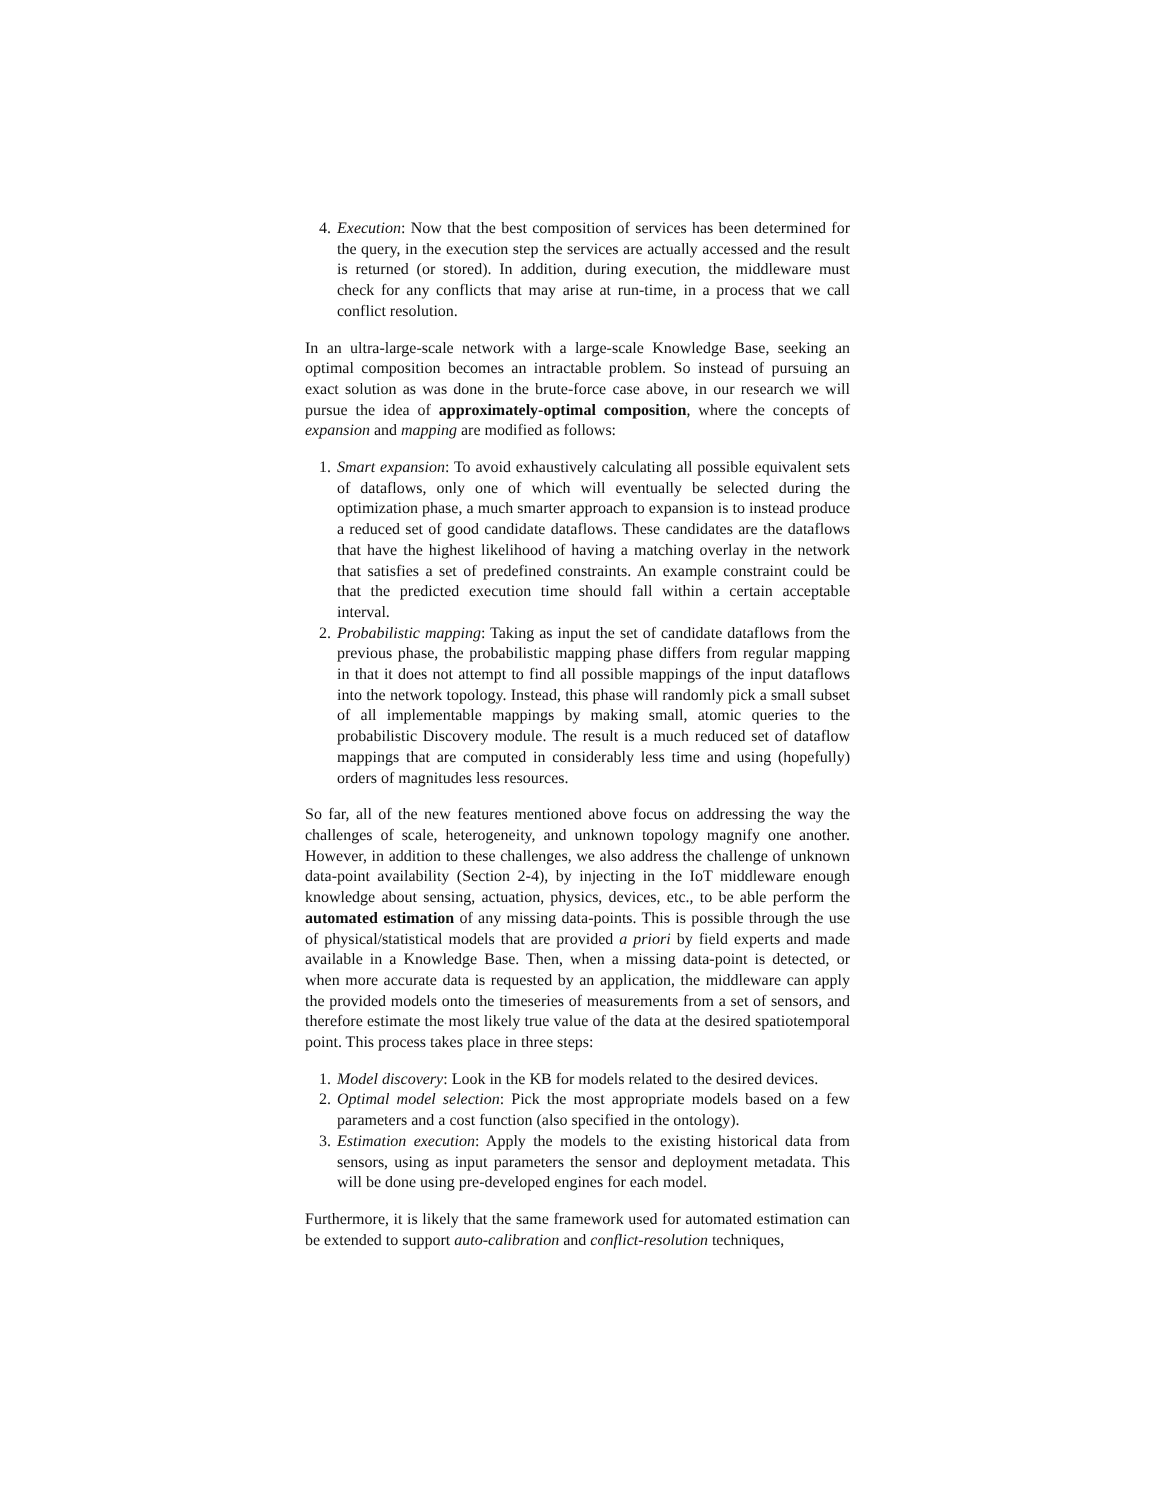4. Execution: Now that the best composition of services has been determined for the query, in the execution step the services are actually accessed and the result is returned (or stored). In addition, during execution, the middleware must check for any conflicts that may arise at run-time, in a process that we call conflict resolution.
In an ultra-large-scale network with a large-scale Knowledge Base, seeking an optimal composition becomes an intractable problem. So instead of pursuing an exact solution as was done in the brute-force case above, in our research we will pursue the idea of approximately-optimal composition, where the concepts of expansion and mapping are modified as follows:
1. Smart expansion: To avoid exhaustively calculating all possible equivalent sets of dataflows, only one of which will eventually be selected during the optimization phase, a much smarter approach to expansion is to instead produce a reduced set of good candidate dataflows. These candidates are the dataflows that have the highest likelihood of having a matching overlay in the network that satisfies a set of predefined constraints. An example constraint could be that the predicted execution time should fall within a certain acceptable interval.
2. Probabilistic mapping: Taking as input the set of candidate dataflows from the previous phase, the probabilistic mapping phase differs from regular mapping in that it does not attempt to find all possible mappings of the input dataflows into the network topology. Instead, this phase will randomly pick a small subset of all implementable mappings by making small, atomic queries to the probabilistic Discovery module. The result is a much reduced set of dataflow mappings that are computed in considerably less time and using (hopefully) orders of magnitudes less resources.
So far, all of the new features mentioned above focus on addressing the way the challenges of scale, heterogeneity, and unknown topology magnify one another. However, in addition to these challenges, we also address the challenge of unknown data-point availability (Section 2-4), by injecting in the IoT middleware enough knowledge about sensing, actuation, physics, devices, etc., to be able perform the automated estimation of any missing data-points. This is possible through the use of physical/statistical models that are provided a priori by field experts and made available in a Knowledge Base. Then, when a missing data-point is detected, or when more accurate data is requested by an application, the middleware can apply the provided models onto the timeseries of measurements from a set of sensors, and therefore estimate the most likely true value of the data at the desired spatiotemporal point. This process takes place in three steps:
1. Model discovery: Look in the KB for models related to the desired devices.
2. Optimal model selection: Pick the most appropriate models based on a few parameters and a cost function (also specified in the ontology).
3. Estimation execution: Apply the models to the existing historical data from sensors, using as input parameters the sensor and deployment metadata. This will be done using pre-developed engines for each model.
Furthermore, it is likely that the same framework used for automated estimation can be extended to support auto-calibration and conflict-resolution techniques,